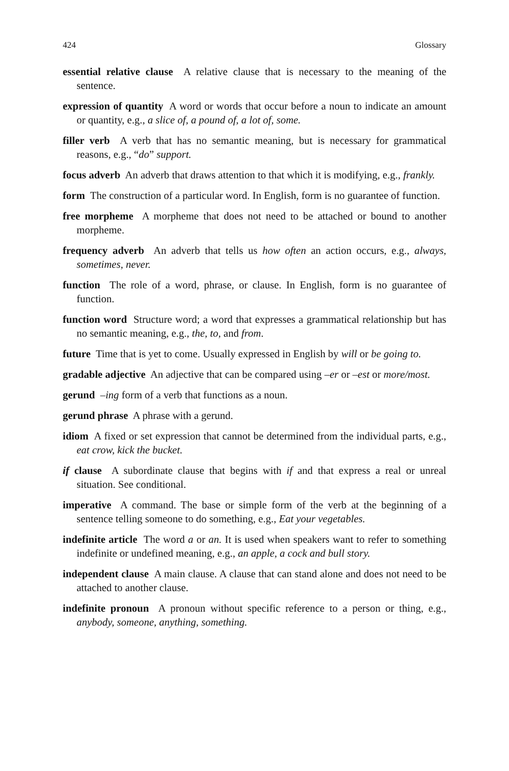424 Glossary
essential relative clause A relative clause that is necessary to the meaning of the sentence.
expression of quantity A word or words that occur before a noun to indicate an amount or quantity, e.g., a slice of, a pound of, a lot of, some.
filler verb A verb that has no semantic meaning, but is necessary for grammatical reasons, e.g., “do” support.
focus adverb An adverb that draws attention to that which it is modifying, e.g., frankly.
form The construction of a particular word. In English, form is no guarantee of function.
free morpheme A morpheme that does not need to be attached or bound to another morpheme.
frequency adverb An adverb that tells us how often an action occurs, e.g., always, sometimes, never.
function The role of a word, phrase, or clause. In English, form is no guarantee of function.
function word Structure word; a word that expresses a grammatical relationship but has no semantic meaning, e.g., the, to, and from.
future Time that is yet to come. Usually expressed in English by will or be going to.
gradable adjective An adjective that can be compared using –er or –est or more/most.
gerund –ing form of a verb that functions as a noun.
gerund phrase A phrase with a gerund.
idiom A fixed or set expression that cannot be determined from the individual parts, e.g., eat crow, kick the bucket.
if clause A subordinate clause that begins with if and that express a real or unreal situation. See conditional.
imperative A command. The base or simple form of the verb at the beginning of a sentence telling someone to do something, e.g., Eat your vegetables.
indefinite article The word a or an. It is used when speakers want to refer to something indefinite or undefined meaning, e.g., an apple, a cock and bull story.
independent clause A main clause. A clause that can stand alone and does not need to be attached to another clause.
indefinite pronoun A pronoun without specific reference to a person or thing, e.g., anybody, someone, anything, something.